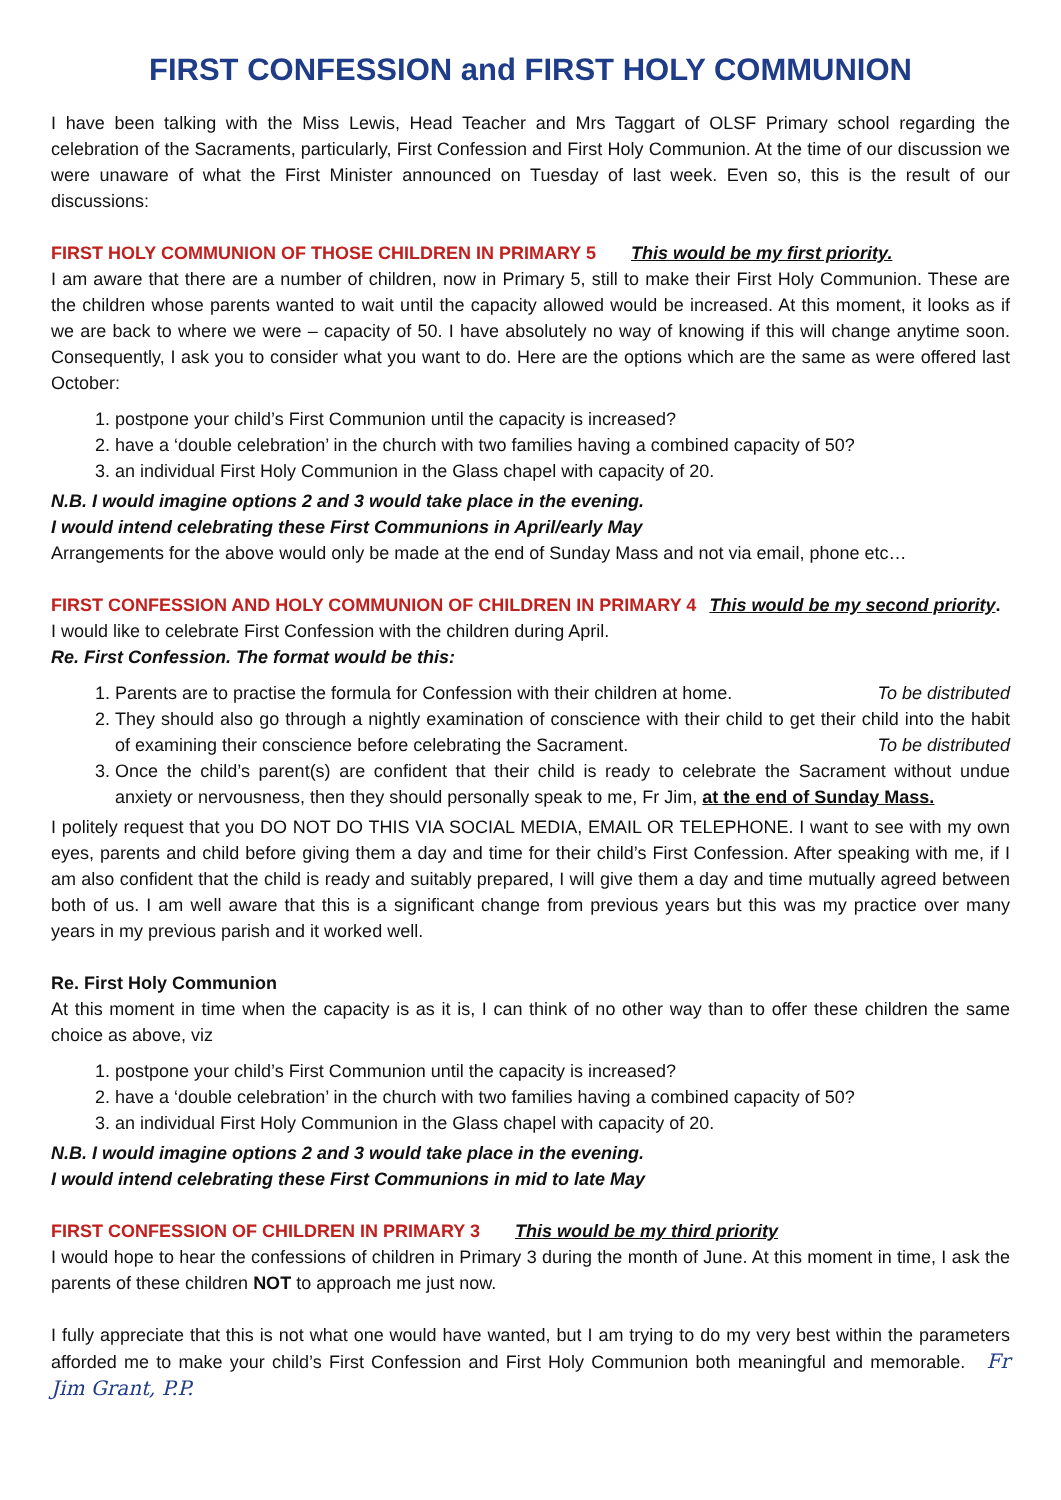FIRST CONFESSION and FIRST HOLY COMMUNION
I have been talking with the Miss Lewis, Head Teacher and Mrs Taggart of OLSF Primary school regarding the celebration of the Sacraments, particularly, First Confession and First Holy Communion. At the time of our discussion we were unaware of what the First Minister announced on Tuesday of last week. Even so, this is the result of our discussions:
FIRST HOLY COMMUNION OF THOSE CHILDREN IN PRIMARY 5 This would be my first priority.
I am aware that there are a number of children, now in Primary 5, still to make their First Holy Communion. These are the children whose parents wanted to wait until the capacity allowed would be increased. At this moment, it looks as if we are back to where we were – capacity of 50. I have absolutely no way of knowing if this will change anytime soon. Consequently, I ask you to consider what you want to do. Here are the options which are the same as were offered last October:
1. postpone your child’s First Communion until the capacity is increased?
2. have a ‘double celebration’ in the church with two families having a combined capacity of 50?
3. an individual First Holy Communion in the Glass chapel with capacity of 20.
N.B. I would imagine options 2 and 3 would take place in the evening.
I would intend celebrating these First Communions in April/early May
Arrangements for the above would only be made at the end of Sunday Mass and not via email, phone etc…
FIRST CONFESSION AND HOLY COMMUNION OF CHILDREN IN PRIMARY 4 This would be my second priority.
I would like to celebrate First Confession with the children during April.
Re. First Confession. The format would be this:
1. Parents are to practise the formula for Confession with their children at home. To be distributed
2. They should also go through a nightly examination of conscience with their child to get their child into the habit of examining their conscience before celebrating the Sacrament. To be distributed
3. Once the child’s parent(s) are confident that their child is ready to celebrate the Sacrament without undue anxiety or nervousness, then they should personally speak to me, Fr Jim, at the end of Sunday Mass.
I politely request that you DO NOT DO THIS VIA SOCIAL MEDIA, EMAIL OR TELEPHONE. I want to see with my own eyes, parents and child before giving them a day and time for their child’s First Confession. After speaking with me, if I am also confident that the child is ready and suitably prepared, I will give them a day and time mutually agreed between both of us. I am well aware that this is a significant change from previous years but this was my practice over many years in my previous parish and it worked well.
Re. First Holy Communion
At this moment in time when the capacity is as it is, I can think of no other way than to offer these children the same choice as above, viz
1. postpone your child’s First Communion until the capacity is increased?
2. have a ‘double celebration’ in the church with two families having a combined capacity of 50?
3. an individual First Holy Communion in the Glass chapel with capacity of 20.
N.B. I would imagine options 2 and 3 would take place in the evening.
I would intend celebrating these First Communions in mid to late May
FIRST CONFESSION OF CHILDREN IN PRIMARY 3 This would be my third priority
I would hope to hear the confessions of children in Primary 3 during the month of June. At this moment in time, I ask the parents of these children NOT to approach me just now.
I fully appreciate that this is not what one would have wanted, but I am trying to do my very best within the parameters afforded me to make your child’s First Confession and First Holy Communion both meaningful and memorable. Fr Jim Grant, P.P.